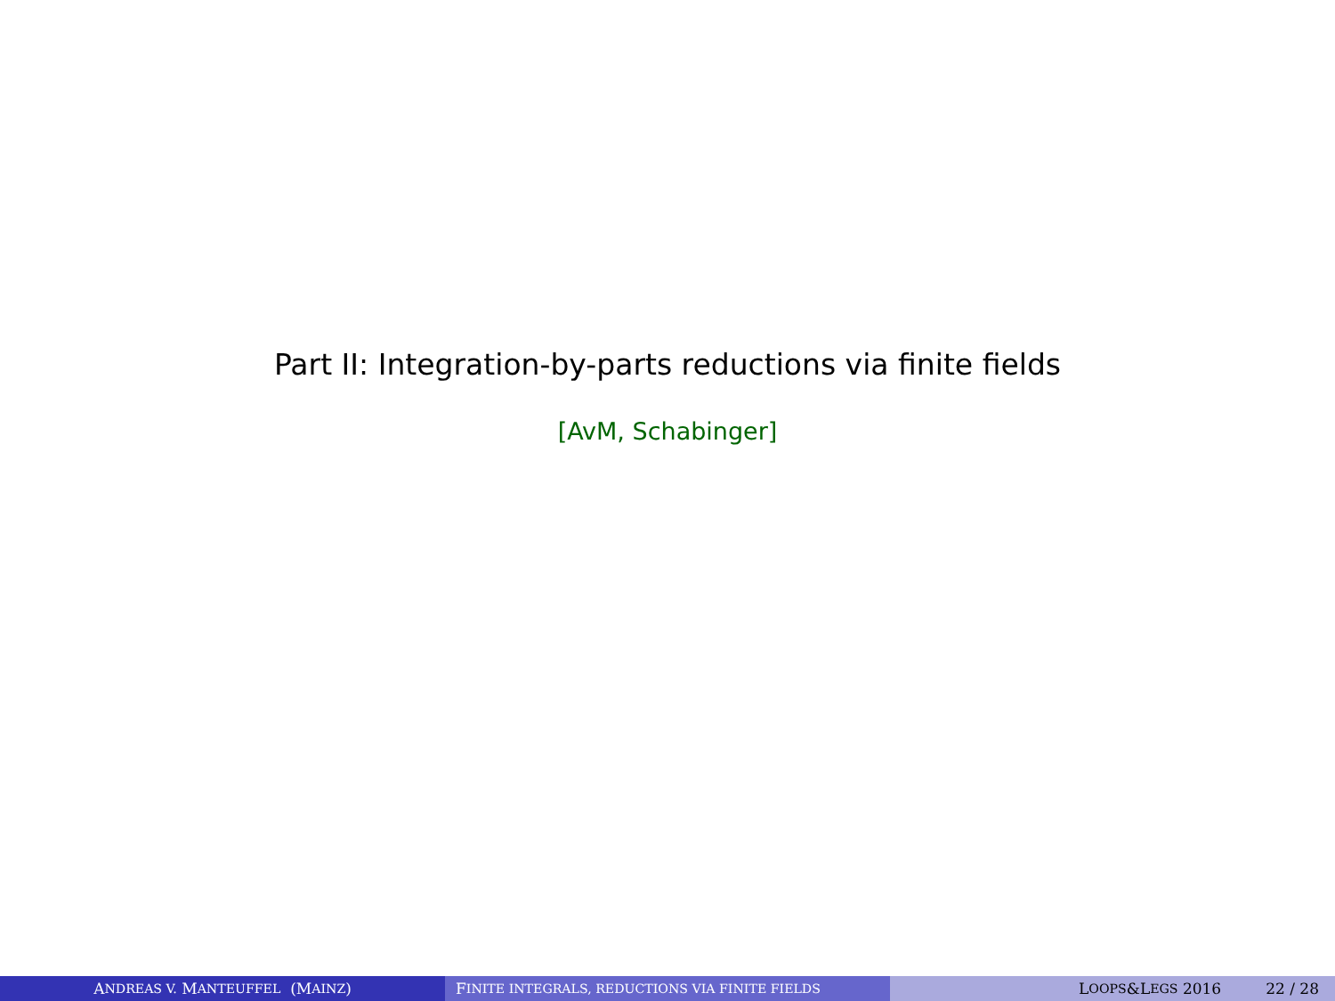Part II: Integration-by-parts reductions via finite fields
[AvM, Schabinger]
A NDREAS V. M ANTEUFFEL (M AINZ) F INITE INTEGRALS, REDUCTIONS VIA FINITE FIELDS
L OOPS &L EGS 2016 22 / 28